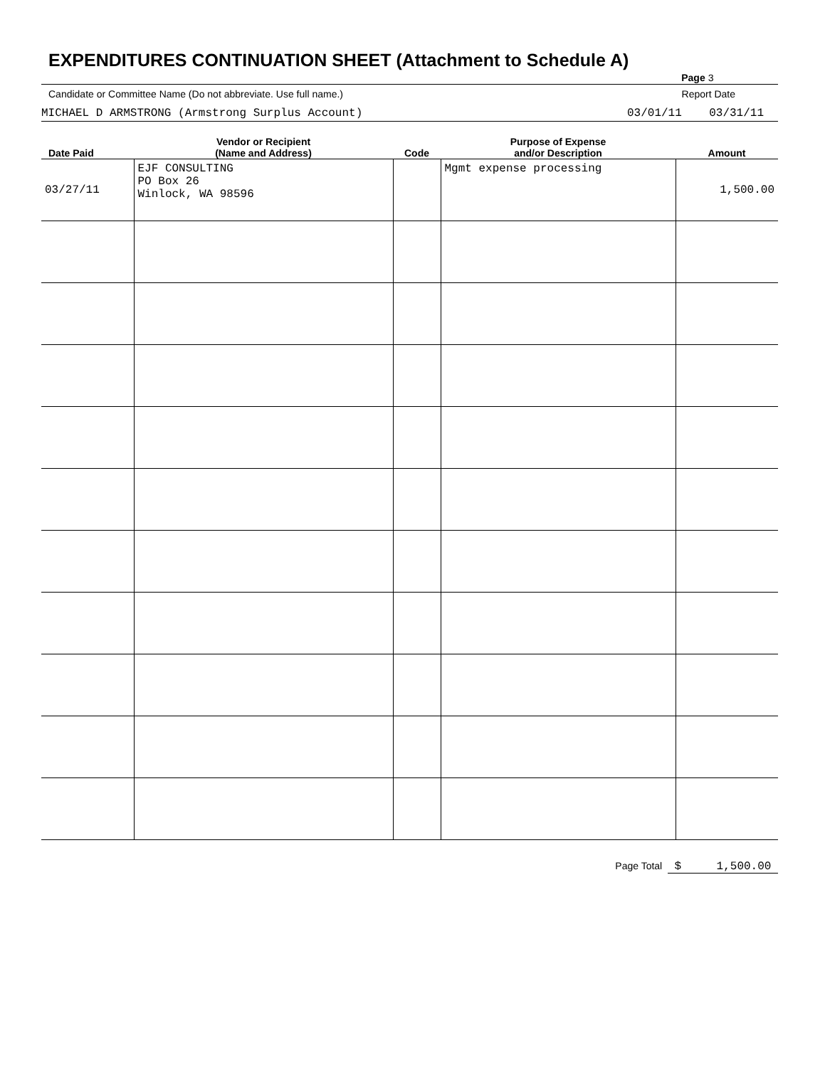EXPENDITURES CONTINUATION SHEET (Attachment to Schedule A)
Page 3
Candidate or Committee Name (Do not abbreviate. Use full name.) Report Date
MICHAEL D ARMSTRONG (Armstrong Surplus Account) 03/01/11 03/31/11
| Date Paid | Vendor or Recipient (Name and Address) | Code | Purpose of Expense and/or Description | Amount |
| --- | --- | --- | --- | --- |
| 03/27/11 | EJF CONSULTING PO Box 26 Winlock, WA 98596 | | Mgmt expense processing | 1,500.00 |
Page Total $ 1,500.00